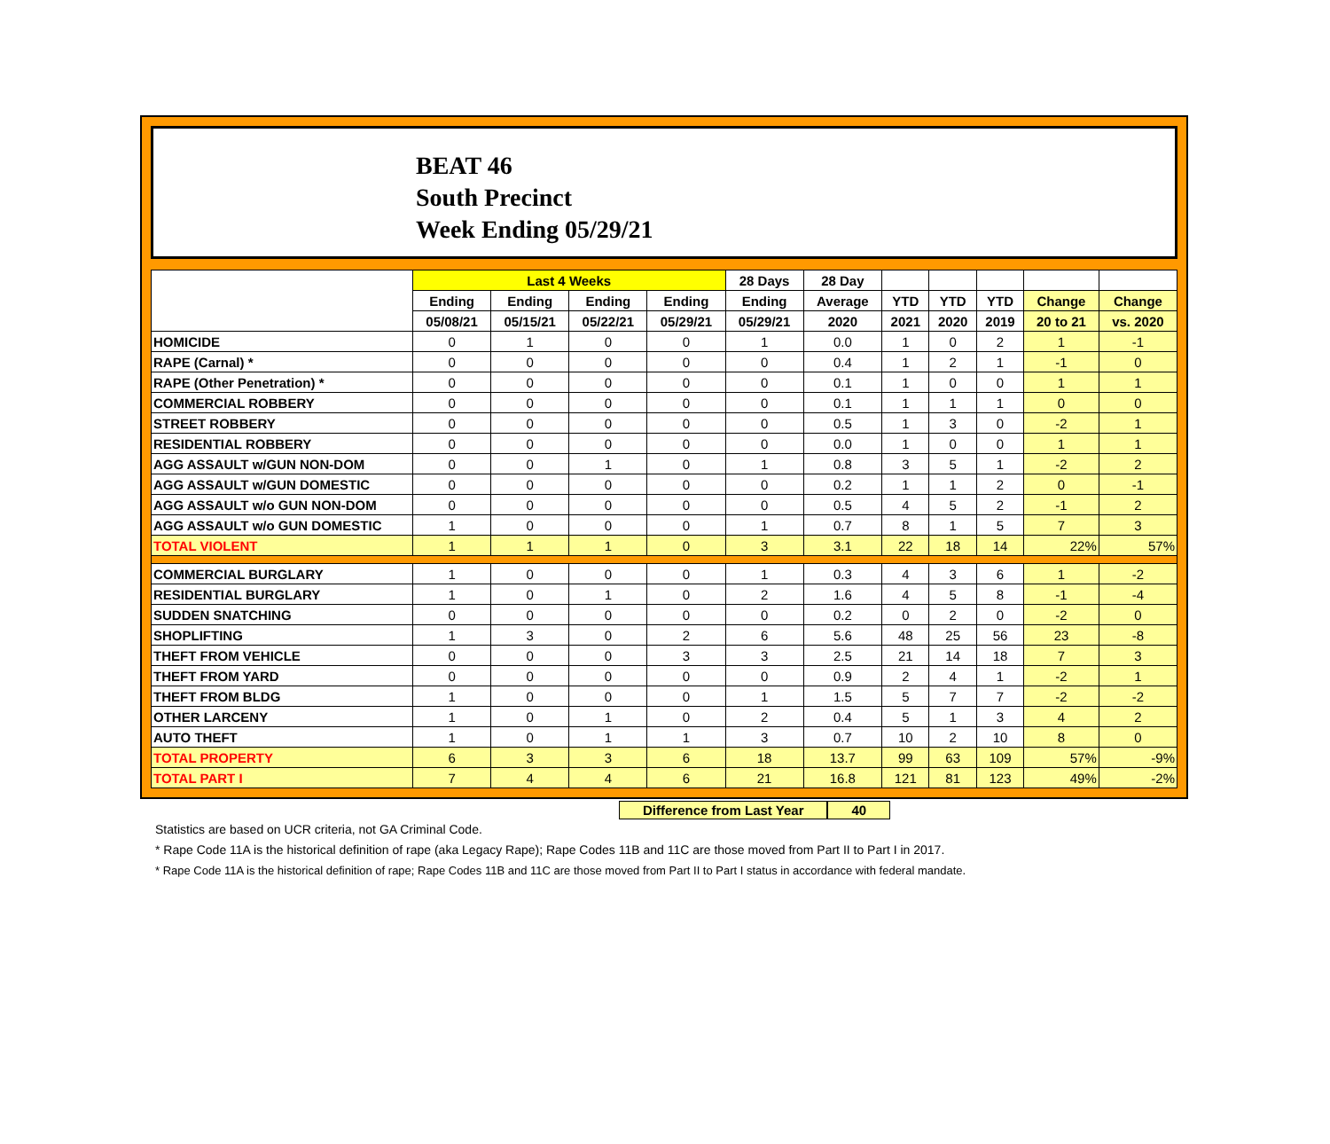BEAT 46
South Precinct
Week Ending 05/29/21
| | Last 4 Weeks | | | | 28 Days | 28 Day | | | | | |
| --- | --- | --- | --- | --- | --- | --- | --- | --- | --- | --- | --- |
| | Ending | Ending | Ending | Ending | Ending | Average | YTD | YTD | YTD | Change | Change |
| | 05/08/21 | 05/15/21 | 05/22/21 | 05/29/21 | 05/29/21 | 2020 | 2021 | 2020 | 2019 | 20 to 21 | vs. 2020 |
| HOMICIDE | 0 | 1 | 0 | 0 | 1 | 0.0 | 1 | 0 | 2 | 1 | -1 |
| RAPE (Carnal) * | 0 | 0 | 0 | 0 | 0 | 0.4 | 1 | 2 | 1 | -1 | 0 |
| RAPE (Other Penetration) * | 0 | 0 | 0 | 0 | 0 | 0.1 | 1 | 0 | 0 | 1 | 1 |
| COMMERCIAL ROBBERY | 0 | 0 | 0 | 0 | 0 | 0.1 | 1 | 1 | 1 | 0 | 0 |
| STREET ROBBERY | 0 | 0 | 0 | 0 | 0 | 0.5 | 1 | 3 | 0 | -2 | 1 |
| RESIDENTIAL ROBBERY | 0 | 0 | 0 | 0 | 0 | 0.0 | 1 | 0 | 0 | 1 | 1 |
| AGG ASSAULT w/GUN NON-DOM | 0 | 0 | 1 | 0 | 1 | 0.8 | 3 | 5 | 1 | -2 | 2 |
| AGG ASSAULT w/GUN DOMESTIC | 0 | 0 | 0 | 0 | 0 | 0.2 | 1 | 1 | 2 | 0 | -1 |
| AGG ASSAULT w/o GUN NON-DOM | 0 | 0 | 0 | 0 | 0 | 0.5 | 4 | 5 | 2 | -1 | 2 |
| AGG ASSAULT w/o GUN DOMESTIC | 1 | 0 | 0 | 0 | 1 | 0.7 | 8 | 1 | 5 | 7 | 3 |
| TOTAL VIOLENT | 1 | 1 | 1 | 0 | 3 | 3.1 | 22 | 18 | 14 | 22% | 57% |
| COMMERCIAL BURGLARY | 1 | 0 | 0 | 0 | 1 | 0.3 | 4 | 3 | 6 | 1 | -2 |
| RESIDENTIAL BURGLARY | 1 | 0 | 1 | 0 | 2 | 1.6 | 4 | 5 | 8 | -1 | -4 |
| SUDDEN SNATCHING | 0 | 0 | 0 | 0 | 0 | 0.2 | 0 | 2 | 0 | -2 | 0 |
| SHOPLIFTING | 1 | 3 | 0 | 2 | 6 | 5.6 | 48 | 25 | 56 | 23 | -8 |
| THEFT FROM VEHICLE | 0 | 0 | 0 | 3 | 3 | 2.5 | 21 | 14 | 18 | 7 | 3 |
| THEFT FROM YARD | 0 | 0 | 0 | 0 | 0 | 0.9 | 2 | 4 | 1 | -2 | 1 |
| THEFT FROM BLDG | 1 | 0 | 0 | 0 | 1 | 1.5 | 5 | 7 | 7 | -2 | -2 |
| OTHER LARCENY | 1 | 0 | 1 | 0 | 2 | 0.4 | 5 | 1 | 3 | 4 | 2 |
| AUTO THEFT | 1 | 0 | 1 | 1 | 3 | 0.7 | 10 | 2 | 10 | 8 | 0 |
| TOTAL PROPERTY | 6 | 3 | 3 | 6 | 18 | 13.7 | 99 | 63 | 109 | 57% | -9% |
| TOTAL PART I | 7 | 4 | 4 | 6 | 21 | 16.8 | 121 | 81 | 123 | 49% | -2% |
Difference from Last Year 40
Statistics are based on UCR criteria, not GA Criminal Code.
* Rape Code 11A is the historical definition of rape (aka Legacy Rape); Rape Codes 11B and 11C are those moved from Part II to Part I in 2017.
* Rape Code 11A is the historical definition of rape; Rape Codes 11B and 11C are those moved from Part II to Part I status in accordance with federal mandate.